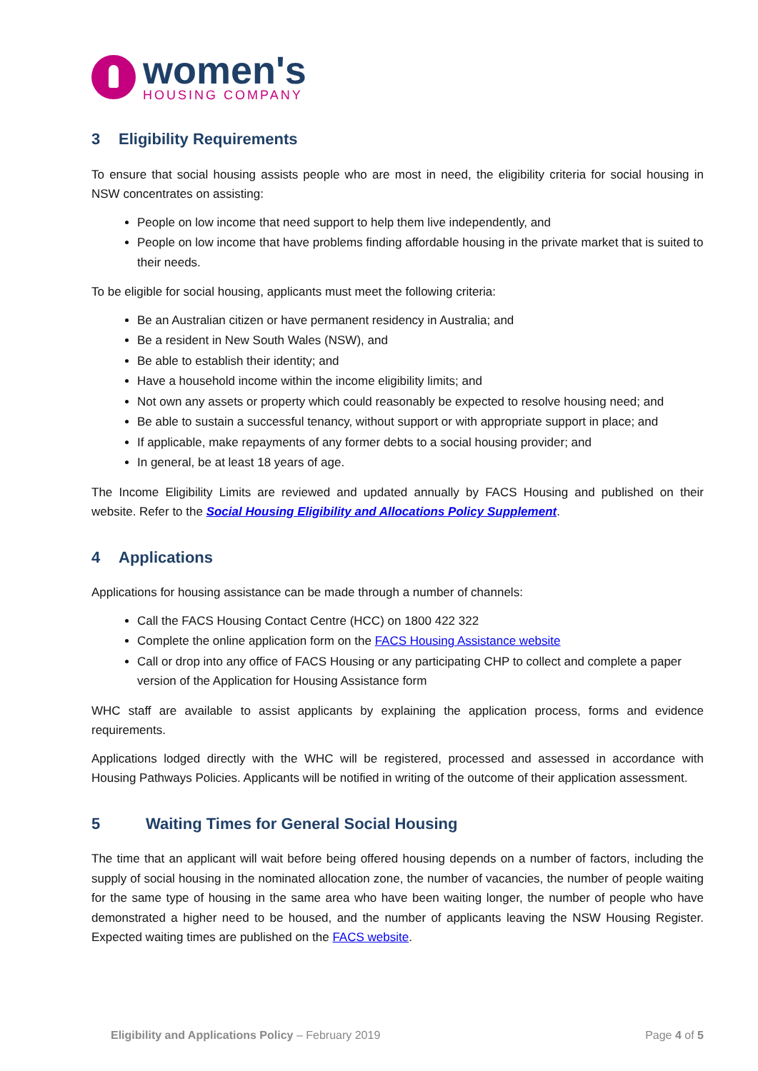women's
HOUSING COMPANY
3 Eligibility Requirements
To ensure that social housing assists people who are most in need, the eligibility criteria for social housing in NSW concentrates on assisting:
People on low income that need support to help them live independently, and
People on low income that have problems finding affordable housing in the private market that is suited to their needs.
To be eligible for social housing, applicants must meet the following criteria:
Be an Australian citizen or have permanent residency in Australia; and
Be a resident in New South Wales (NSW), and
Be able to establish their identity; and
Have a household income within the income eligibility limits; and
Not own any assets or property which could reasonably be expected to resolve housing need; and
Be able to sustain a successful tenancy, without support or with appropriate support in place; and
If applicable, make repayments of any former debts to a social housing provider; and
In general, be at least 18 years of age.
The Income Eligibility Limits are reviewed and updated annually by FACS Housing and published on their website. Refer to the Social Housing Eligibility and Allocations Policy Supplement.
4 Applications
Applications for housing assistance can be made through a number of channels:
Call the FACS Housing Contact Centre (HCC) on 1800 422 322
Complete the online application form on the FACS Housing Assistance website
Call or drop into any office of FACS Housing or any participating CHP to collect and complete a paper version of the Application for Housing Assistance form
WHC staff are available to assist applicants by explaining the application process, forms and evidence requirements.
Applications lodged directly with the WHC will be registered, processed and assessed in accordance with Housing Pathways Policies. Applicants will be notified in writing of the outcome of their application assessment.
5 Waiting Times for General Social Housing
The time that an applicant will wait before being offered housing depends on a number of factors, including the supply of social housing in the nominated allocation zone, the number of vacancies, the number of people waiting for the same type of housing in the same area who have been waiting longer, the number of people who have demonstrated a higher need to be housed, and the number of applicants leaving the NSW Housing Register. Expected waiting times are published on the FACS website.
Eligibility and Applications Policy – February 2019
Page 4 of 5